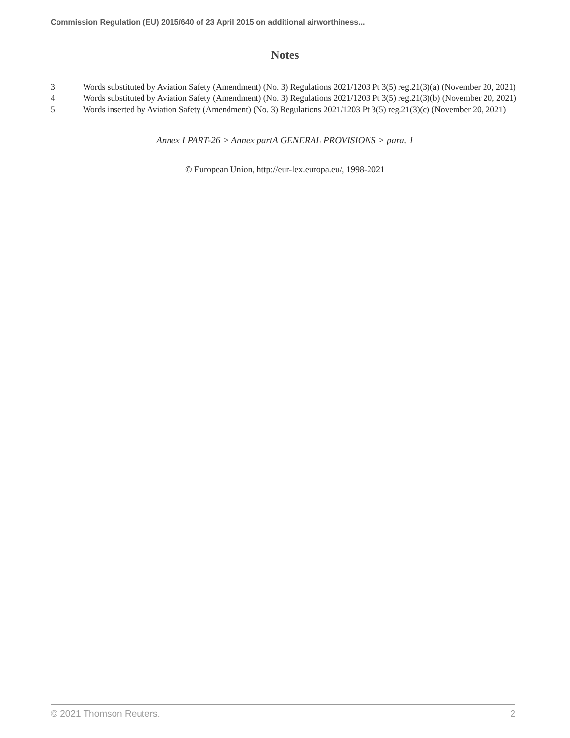Commission Regulation (EU) 2015/640 of 23 April 2015 on additional airworthiness...
Notes
3 Words substituted by Aviation Safety (Amendment) (No. 3) Regulations 2021/1203 Pt 3(5) reg.21(3)(a) (November 20, 2021)
4 Words substituted by Aviation Safety (Amendment) (No. 3) Regulations 2021/1203 Pt 3(5) reg.21(3)(b) (November 20, 2021)
5 Words inserted by Aviation Safety (Amendment) (No. 3) Regulations 2021/1203 Pt 3(5) reg.21(3)(c) (November 20, 2021)
Annex I PART-26 > Annex partA GENERAL PROVISIONS > para. 1
© European Union, http://eur-lex.europa.eu/, 1998-2021
© 2021 Thomson Reuters. 2